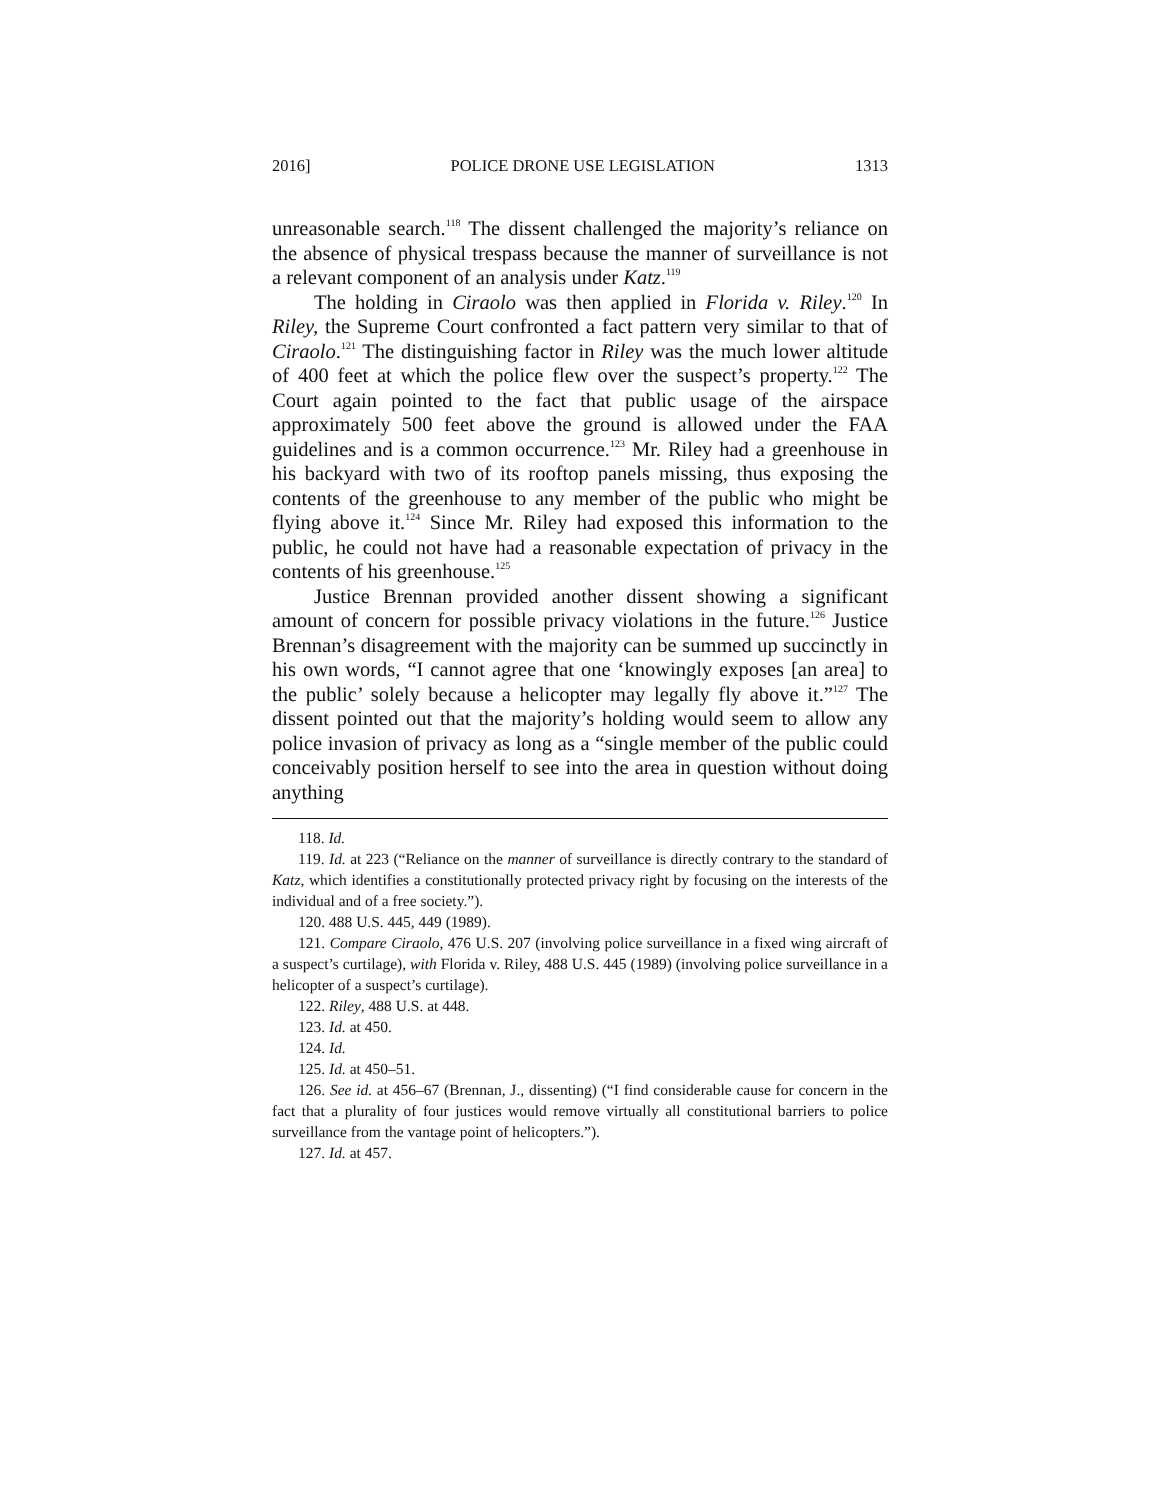2016] POLICE DRONE USE LEGISLATION 1313
unreasonable search.<sup>118</sup> The dissent challenged the majority’s reliance on the absence of physical trespass because the manner of surveillance is not a relevant component of an analysis under Katz.<sup>119</sup>
The holding in Ciraolo was then applied in Florida v. Riley.<sup>120</sup> In Riley, the Supreme Court confronted a fact pattern very similar to that of Ciraolo.<sup>121</sup> The distinguishing factor in Riley was the much lower altitude of 400 feet at which the police flew over the suspect’s property.<sup>122</sup> The Court again pointed to the fact that public usage of the airspace approximately 500 feet above the ground is allowed under the FAA guidelines and is a common occurrence.<sup>123</sup> Mr. Riley had a greenhouse in his backyard with two of its rooftop panels missing, thus exposing the contents of the greenhouse to any member of the public who might be flying above it.<sup>124</sup> Since Mr. Riley had exposed this information to the public, he could not have had a reasonable expectation of privacy in the contents of his greenhouse.<sup>125</sup>
Justice Brennan provided another dissent showing a significant amount of concern for possible privacy violations in the future.<sup>126</sup> Justice Brennan’s disagreement with the majority can be summed up succinctly in his own words, “I cannot agree that one ‘knowingly exposes [an area] to the public’ solely because a helicopter may legally fly above it.”<sup>127</sup> The dissent pointed out that the majority’s holding would seem to allow any police invasion of privacy as long as a “single member of the public could conceivably position herself to see into the area in question without doing anything
118. Id.
119. Id. at 223 (“Reliance on the manner of surveillance is directly contrary to the standard of Katz, which identifies a constitutionally protected privacy right by focusing on the interests of the individual and of a free society.”).
120. 488 U.S. 445, 449 (1989).
121. Compare Ciraolo, 476 U.S. 207 (involving police surveillance in a fixed wing aircraft of a suspect’s curtilage), with Florida v. Riley, 488 U.S. 445 (1989) (involving police surveillance in a helicopter of a suspect’s curtilage).
122. Riley, 488 U.S. at 448.
123. Id. at 450.
124. Id.
125. Id. at 450–51.
126. See id. at 456–67 (Brennan, J., dissenting) (“I find considerable cause for concern in the fact that a plurality of four justices would remove virtually all constitutional barriers to police surveillance from the vantage point of helicopters.”).
127. Id. at 457.